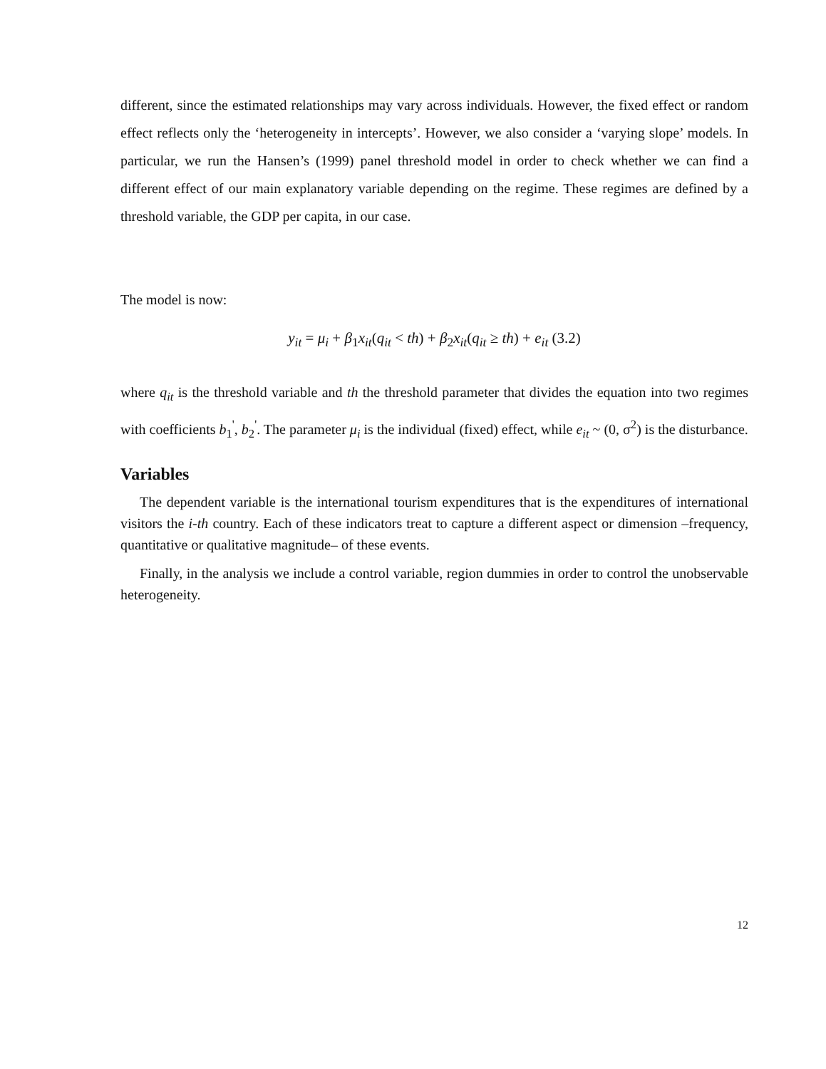different, since the estimated relationships may vary across individuals. However, the fixed effect or random effect reflects only the ‘heterogeneity in intercepts’. However, we also consider a ‘varying slope’ models. In particular, we run the Hansen’s (1999) panel threshold model in order to check whether we can find a different effect of our main explanatory variable depending on the regime. These regimes are defined by a threshold variable, the GDP per capita, in our case.
The model is now:
y<sub>it</sub> = μ<sub>i</sub> + β<sub>1</sub>x<sub>it</sub>(q<sub>it</sub> < th) + β<sub>2</sub>x<sub>it</sub>(q<sub>it</sub> ≥ th) + e<sub>it</sub> (3.2)
where q<sub>it</sub> is the threshold variable and th the threshold parameter that divides the equation into two regimes with coefficients b<sub>1</sub><sup>'</sup>, b<sub>2</sub><sup>'</sup>. The parameter μ<sub>i</sub> is the individual (fixed) effect, while e<sub>it</sub> ~ (0, σ<sup>2</sup>) is the disturbance.
Variables
The dependent variable is the international tourism expenditures that is the expenditures of international visitors the i-th country. Each of these indicators treat to capture a different aspect or dimension –frequency, quantitative or qualitative magnitude– of these events.
Finally, in the analysis we include a control variable, region dummies in order to control the unobservable heterogeneity.
12